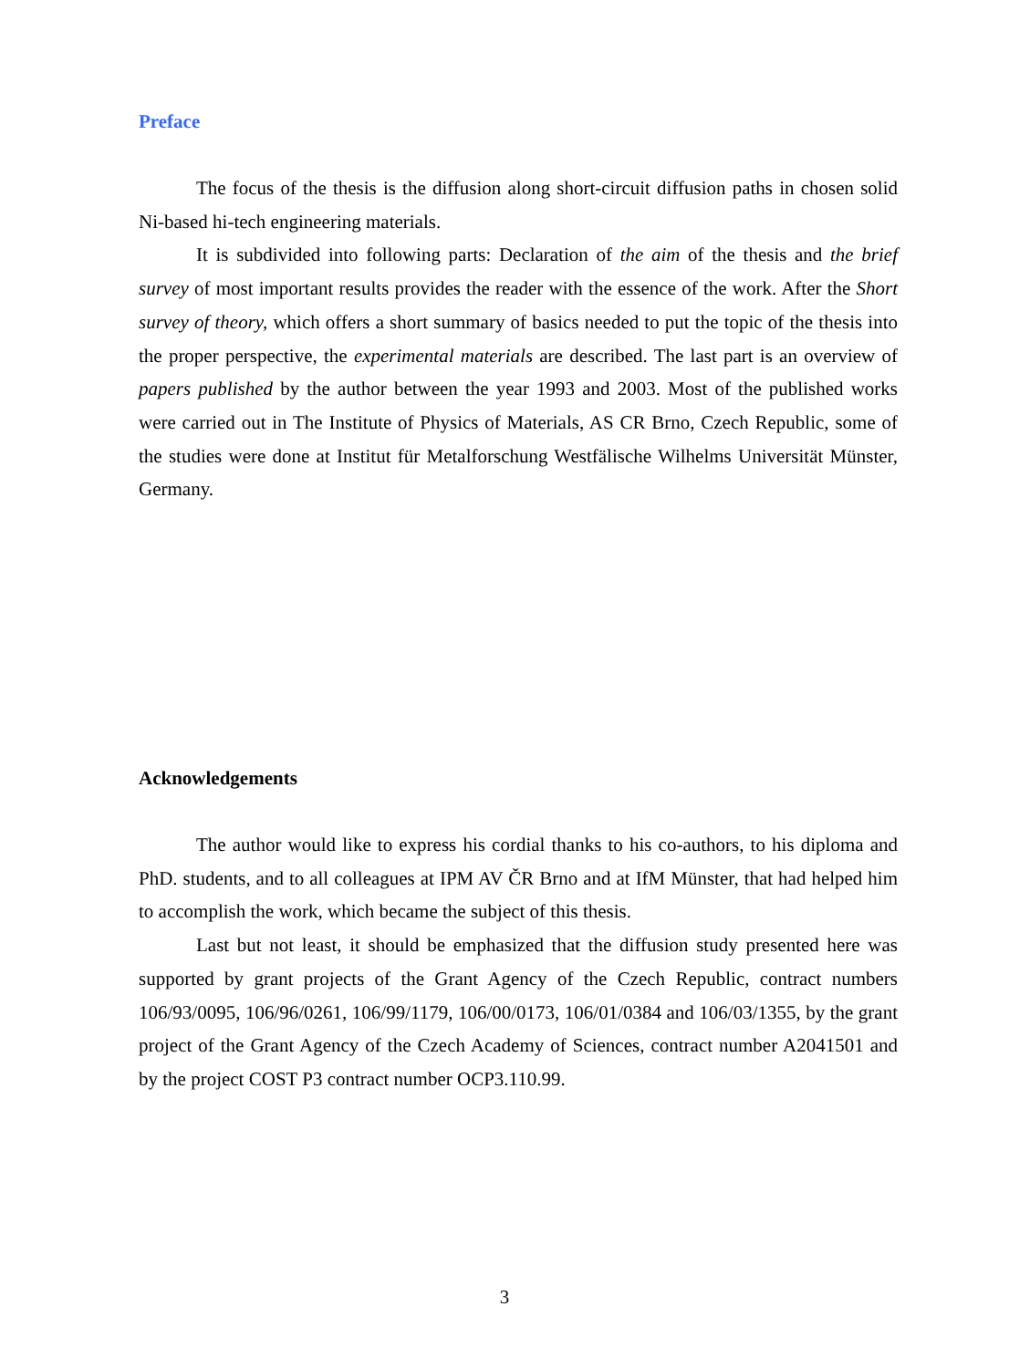Preface
The focus of the thesis is the diffusion along short-circuit diffusion paths in chosen solid Ni-based hi-tech engineering materials.
It is subdivided into following parts: Declaration of the aim of the thesis and the brief survey of most important results provides the reader with the essence of the work. After the Short survey of theory, which offers a short summary of basics needed to put the topic of the thesis into the proper perspective, the experimental materials are described. The last part is an overview of papers published by the author between the year 1993 and 2003. Most of the published works were carried out in The Institute of Physics of Materials, AS CR Brno, Czech Republic, some of the studies were done at Institut für Metalforschung Westfälische Wilhelms Universität Münster, Germany.
Acknowledgements
The author would like to express his cordial thanks to his co-authors, to his diploma and PhD. students, and to all colleagues at IPM AV ČR Brno and at IfM Münster, that had helped him to accomplish the work, which became the subject of this thesis.
Last but not least, it should be emphasized that the diffusion study presented here was supported by grant projects of the Grant Agency of the Czech Republic, contract numbers 106/93/0095, 106/96/0261, 106/99/1179, 106/00/0173, 106/01/0384 and 106/03/1355, by the grant project of the Grant Agency of the Czech Academy of Sciences, contract number A2041501 and by the project COST P3 contract number OCP3.110.99.
3